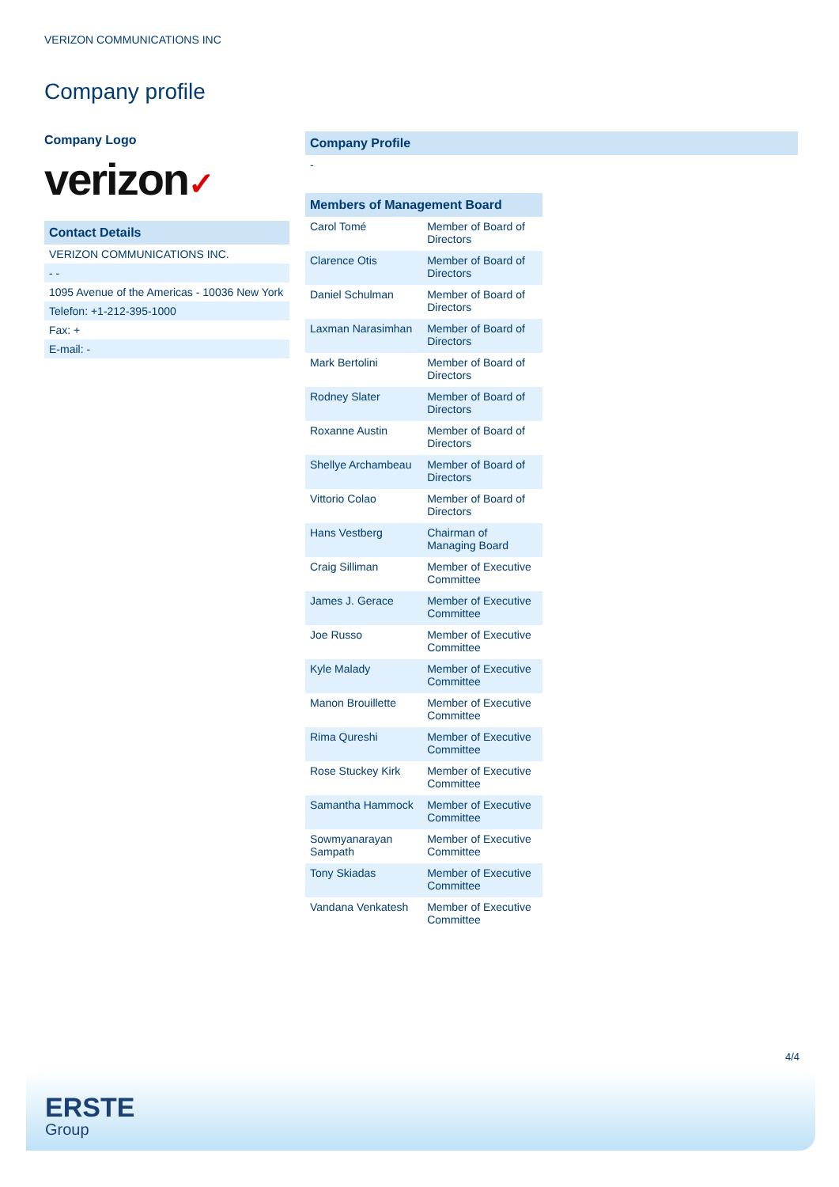VERIZON COMMUNICATIONS INC
Company profile
Company Logo
verizon✓
Contact Details
VERIZON COMMUNICATIONS INC.
- -
1095 Avenue of the Americas - 10036 New York
Telefon: +1-212-395-1000
Fax: +
E-mail: -
Company Profile
-
| Members of Management Board | |
| --- | --- |
| Carol Tomé | Member of Board of Directors |
| Clarence Otis | Member of Board of Directors |
| Daniel Schulman | Member of Board of Directors |
| Laxman Narasimhan | Member of Board of Directors |
| Mark Bertolini | Member of Board of Directors |
| Rodney Slater | Member of Board of Directors |
| Roxanne Austin | Member of Board of Directors |
| Shellye Archambeau | Member of Board of Directors |
| Vittorio Colao | Member of Board of Directors |
| Hans Vestberg | Chairman of Managing Board |
| Craig Silliman | Member of Executive Committee |
| James J. Gerace | Member of Executive Committee |
| Joe Russo | Member of Executive Committee |
| Kyle Malady | Member of Executive Committee |
| Manon Brouillette | Member of Executive Committee |
| Rima Qureshi | Member of Executive Committee |
| Rose Stuckey Kirk | Member of Executive Committee |
| Samantha Hammock | Member of Executive Committee |
| Sowmyanarayan Sampath | Member of Executive Committee |
| Tony Skiadas | Member of Executive Committee |
| Vandana Venkatesh | Member of Executive Committee |
4/4
ERSTE
Group